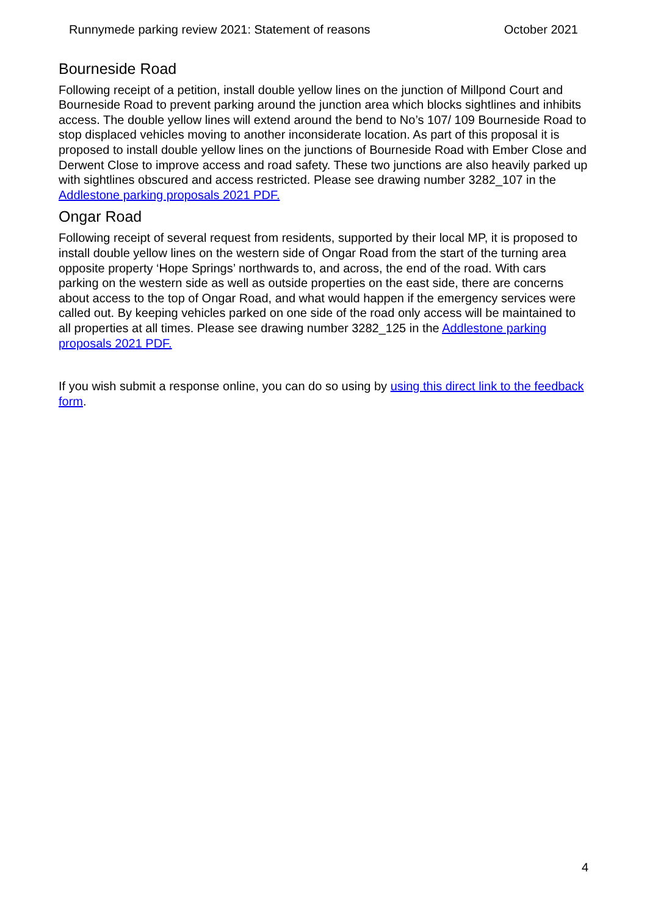Runnymede parking review 2021: Statement of reasons October 2021
Bourneside Road
Following receipt of a petition, install double yellow lines on the junction of Millpond Court and Bourneside Road to prevent parking around the junction area which blocks sightlines and inhibits access. The double yellow lines will extend around the bend to No’s 107/ 109 Bourneside Road to stop displaced vehicles moving to another inconsiderate location. As part of this proposal it is proposed to install double yellow lines on the junctions of Bourneside Road with Ember Close and Derwent Close to improve access and road safety. These two junctions are also heavily parked up with sightlines obscured and access restricted. Please see drawing number 3282_107 in the Addlestone parking proposals 2021 PDF.
Ongar Road
Following receipt of several request from residents, supported by their local MP, it is proposed to install double yellow lines on the western side of Ongar Road from the start of the turning area opposite property ‘Hope Springs’ northwards to, and across, the end of the road. With cars parking on the western side as well as outside properties on the east side, there are concerns about access to the top of Ongar Road, and what would happen if the emergency services were called out. By keeping vehicles parked on one side of the road only access will be maintained to all properties at all times. Please see drawing number 3282_125 in the Addlestone parking proposals 2021 PDF.
If you wish submit a response online, you can do so using by using this direct link to the feedback form.
4